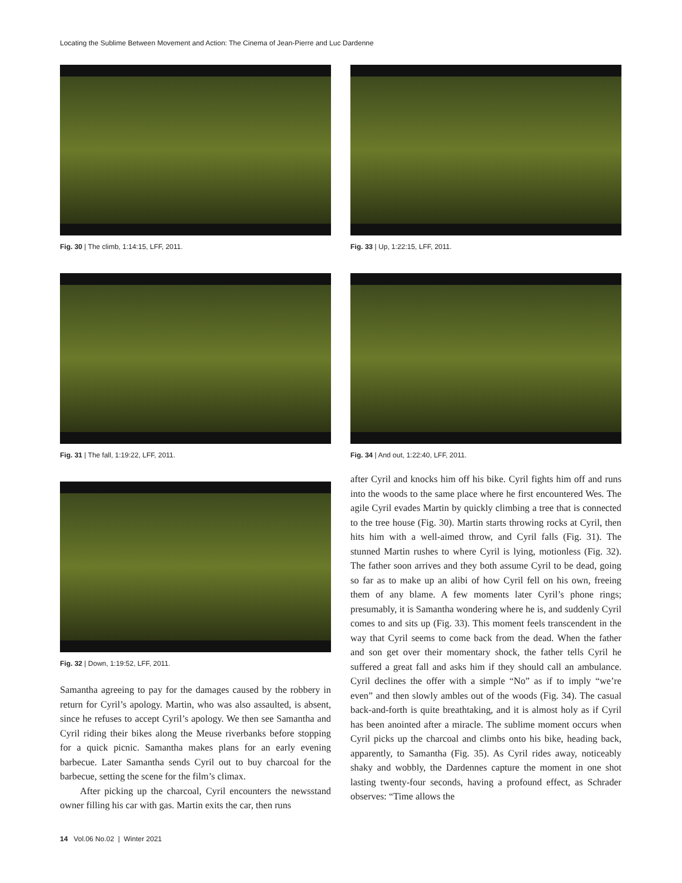Locating the Sublime Between Movement and Action: The Cinema of Jean-Pierre and Luc Dardenne
Fig. 30 | The climb, 1:14:15, LFF, 2011.
Fig. 31 | The fall, 1:19:22, LFF, 2011.
Fig. 32 | Down, 1:19:52, LFF, 2011.
Samantha agreeing to pay for the damages caused by the robbery in return for Cyril’s apology. Martin, who was also assaulted, is absent, since he refuses to accept Cyril’s apology. We then see Samantha and Cyril riding their bikes along the Meuse riverbanks before stopping for a quick picnic. Samantha makes plans for an early evening barbecue. Later Samantha sends Cyril out to buy charcoal for the barbecue, setting the scene for the film’s climax.
After picking up the charcoal, Cyril encounters the newsstand owner filling his car with gas. Martin exits the car, then runs
Fig. 33 | Up, 1:22:15, LFF, 2011.
Fig. 34 | And out, 1:22:40, LFF, 2011.
after Cyril and knocks him off his bike. Cyril fights him off and runs into the woods to the same place where he first encountered Wes. The agile Cyril evades Martin by quickly climbing a tree that is connected to the tree house (Fig. 30). Martin starts throwing rocks at Cyril, then hits him with a well-aimed throw, and Cyril falls (Fig. 31). The stunned Martin rushes to where Cyril is lying, motionless (Fig. 32). The father soon arrives and they both assume Cyril to be dead, going so far as to make up an alibi of how Cyril fell on his own, freeing them of any blame. A few moments later Cyril’s phone rings; presumably, it is Samantha wondering where he is, and suddenly Cyril comes to and sits up (Fig. 33). This moment feels transcendent in the way that Cyril seems to come back from the dead. When the father and son get over their momentary shock, the father tells Cyril he suffered a great fall and asks him if they should call an ambulance. Cyril declines the offer with a simple “No” as if to imply “we’re even” and then slowly ambles out of the woods (Fig. 34). The casual back-and-forth is quite breathtaking, and it is almost holy as if Cyril has been anointed after a miracle. The sublime moment occurs when Cyril picks up the charcoal and climbs onto his bike, heading back, apparently, to Samantha (Fig. 35). As Cyril rides away, noticeably shaky and wobbly, the Dardennes capture the moment in one shot lasting twenty-four seconds, having a profound effect, as Schrader observes: “Time allows the
14 Vol.06 No.02 | Winter 2021